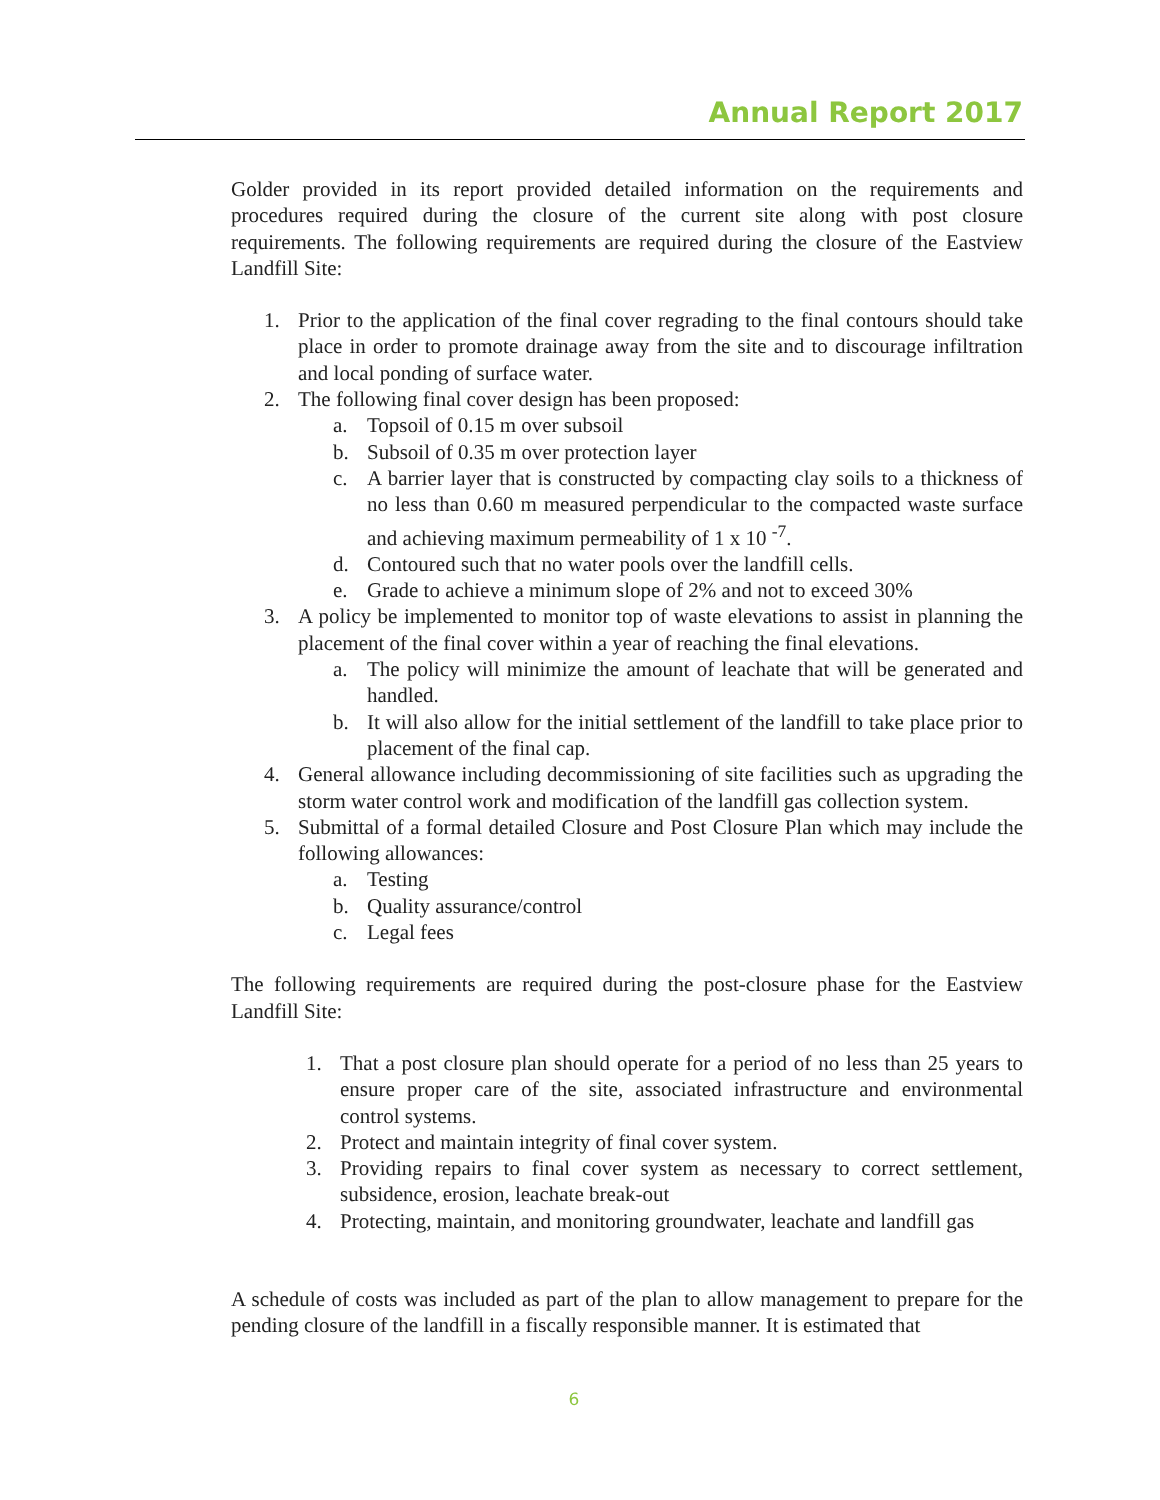Annual Report 2017
Golder provided in its report provided detailed information on the requirements and procedures required during the closure of the current site along with post closure requirements. The following requirements are required during the closure of the Eastview Landfill Site:
1. Prior to the application of the final cover regrading to the final contours should take place in order to promote drainage away from the site and to discourage infiltration and local ponding of surface water.
2. The following final cover design has been proposed:
a. Topsoil of 0.15 m over subsoil
b. Subsoil of 0.35 m over protection layer
c. A barrier layer that is constructed by compacting clay soils to a thickness of no less than 0.60 m measured perpendicular to the compacted waste surface and achieving maximum permeability of 1 x 10 <sup>-7</sup>.
d. Contoured such that no water pools over the landfill cells.
e. Grade to achieve a minimum slope of 2% and not to exceed 30%
3. A policy be implemented to monitor top of waste elevations to assist in planning the placement of the final cover within a year of reaching the final elevations.
a. The policy will minimize the amount of leachate that will be generated and handled.
b. It will also allow for the initial settlement of the landfill to take place prior to placement of the final cap.
4. General allowance including decommissioning of site facilities such as upgrading the storm water control work and modification of the landfill gas collection system.
5. Submittal of a formal detailed Closure and Post Closure Plan which may include the following allowances:
a. Testing
b. Quality assurance/control
c. Legal fees
The following requirements are required during the post-closure phase for the Eastview Landfill Site:
1. That a post closure plan should operate for a period of no less than 25 years to ensure proper care of the site, associated infrastructure and environmental control systems.
2. Protect and maintain integrity of final cover system.
3. Providing repairs to final cover system as necessary to correct settlement, subsidence, erosion, leachate break-out
4. Protecting, maintain, and monitoring groundwater, leachate and landfill gas
A schedule of costs was included as part of the plan to allow management to prepare for the pending closure of the landfill in a fiscally responsible manner. It is estimated that
6